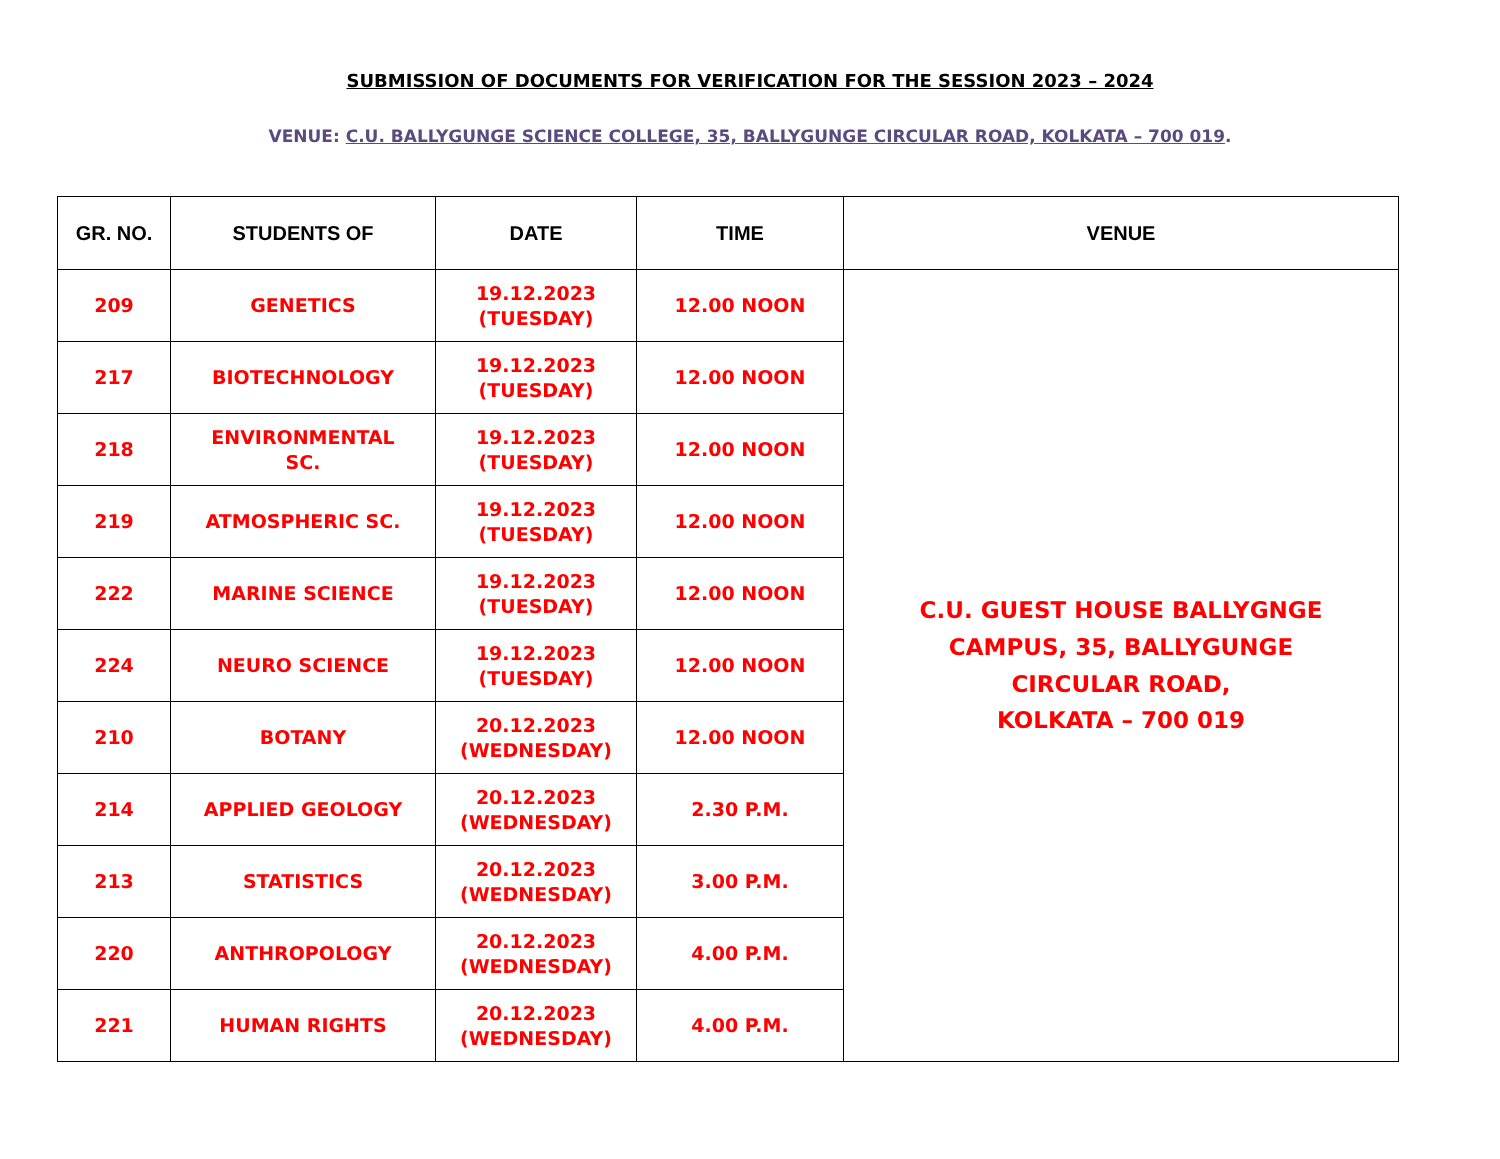SUBMISSION OF DOCUMENTS FOR VERIFICATION FOR THE SESSION 2023 – 2024
VENUE: C.U. BALLYGUNGE SCIENCE COLLEGE, 35, BALLYGUNGE CIRCULAR ROAD, KOLKATA – 700 019.
| GR. NO. | STUDENTS OF | DATE | TIME | VENUE |
| --- | --- | --- | --- | --- |
| 209 | GENETICS | 19.12.2023 (TUESDAY) | 12.00 NOON | C.U. GUEST HOUSE BALLYGNGE CAMPUS, 35, BALLYGUNGE CIRCULAR ROAD, KOLKATA – 700 019 |
| 217 | BIOTECHNOLOGY | 19.12.2023 (TUESDAY) | 12.00 NOON | |
| 218 | ENVIRONMENTAL SC. | 19.12.2023 (TUESDAY) | 12.00 NOON | |
| 219 | ATMOSPHERIC SC. | 19.12.2023 (TUESDAY) | 12.00 NOON | |
| 222 | MARINE SCIENCE | 19.12.2023 (TUESDAY) | 12.00 NOON | |
| 224 | NEURO SCIENCE | 19.12.2023 (TUESDAY) | 12.00 NOON | |
| 210 | BOTANY | 20.12.2023 (WEDNESDAY) | 12.00 NOON | |
| 214 | APPLIED GEOLOGY | 20.12.2023 (WEDNESDAY) | 2.30 P.M. | |
| 213 | STATISTICS | 20.12.2023 (WEDNESDAY) | 3.00 P.M. | |
| 220 | ANTHROPOLOGY | 20.12.2023 (WEDNESDAY) | 4.00 P.M. | |
| 221 | HUMAN RIGHTS | 20.12.2023 (WEDNESDAY) | 4.00 P.M. | |